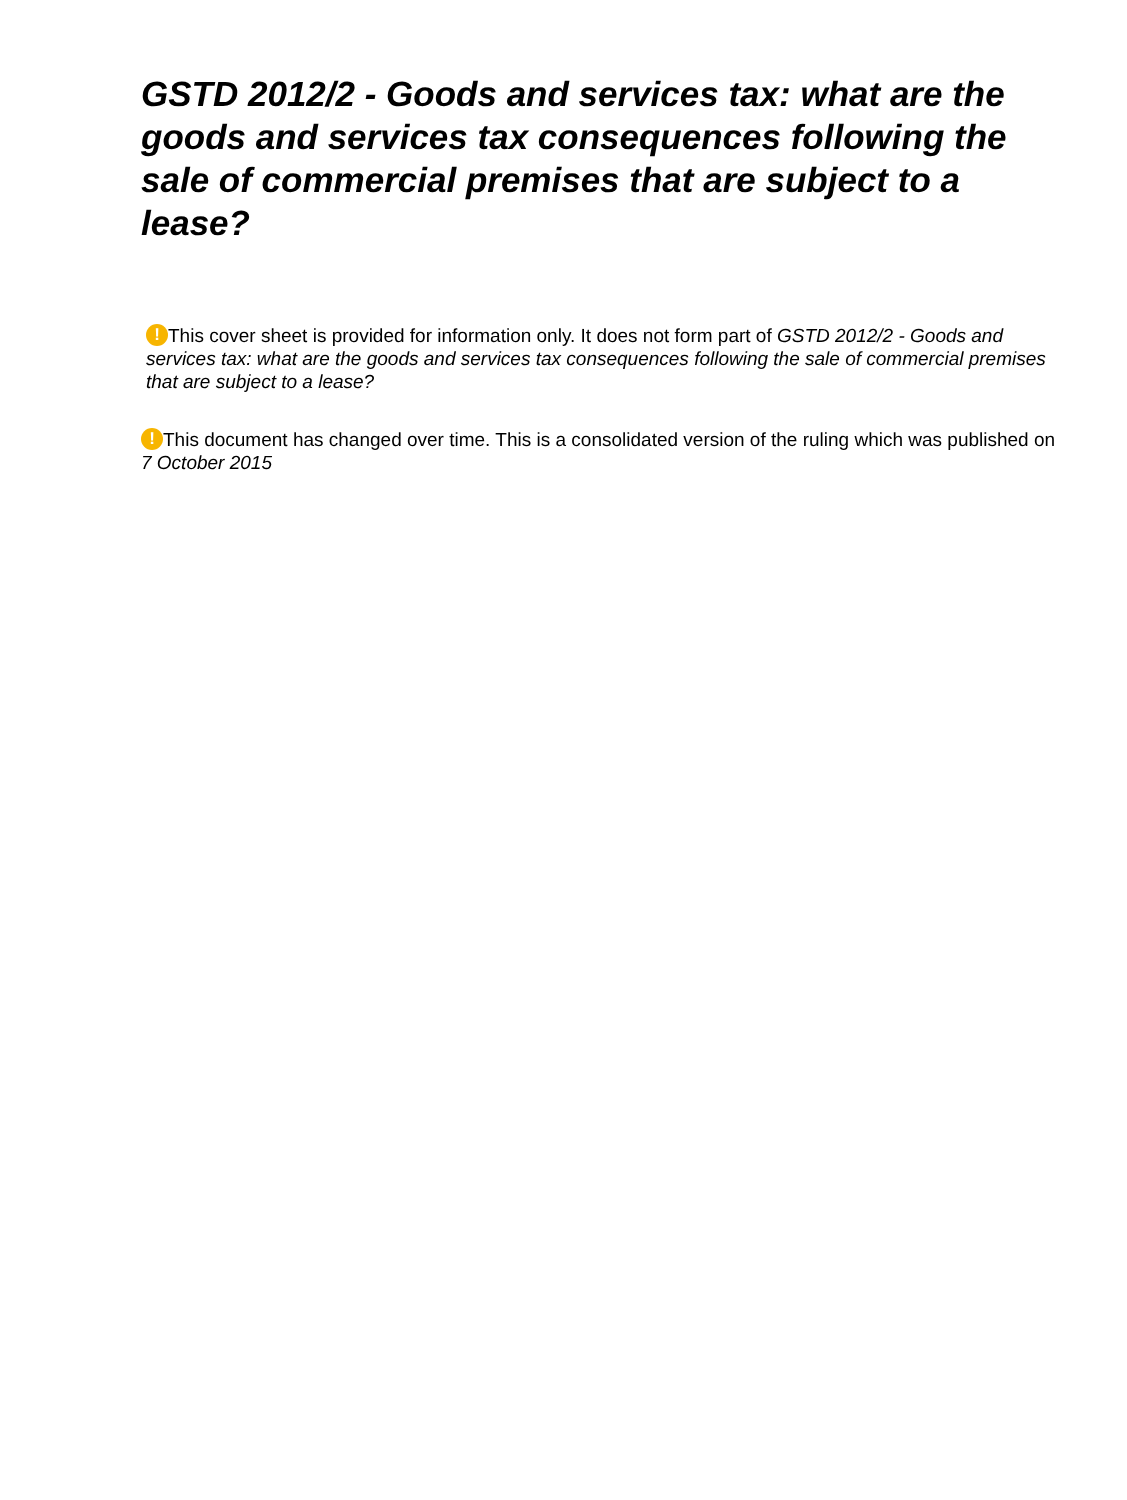GSTD 2012/2 - Goods and services tax: what are the goods and services tax consequences following the sale of commercial premises that are subject to a lease?
! This cover sheet is provided for information only. It does not form part of GSTD 2012/2 - Goods and services tax: what are the goods and services tax consequences following the sale of commercial premises that are subject to a lease?
! This document has changed over time. This is a consolidated version of the ruling which was published on 7 October 2015